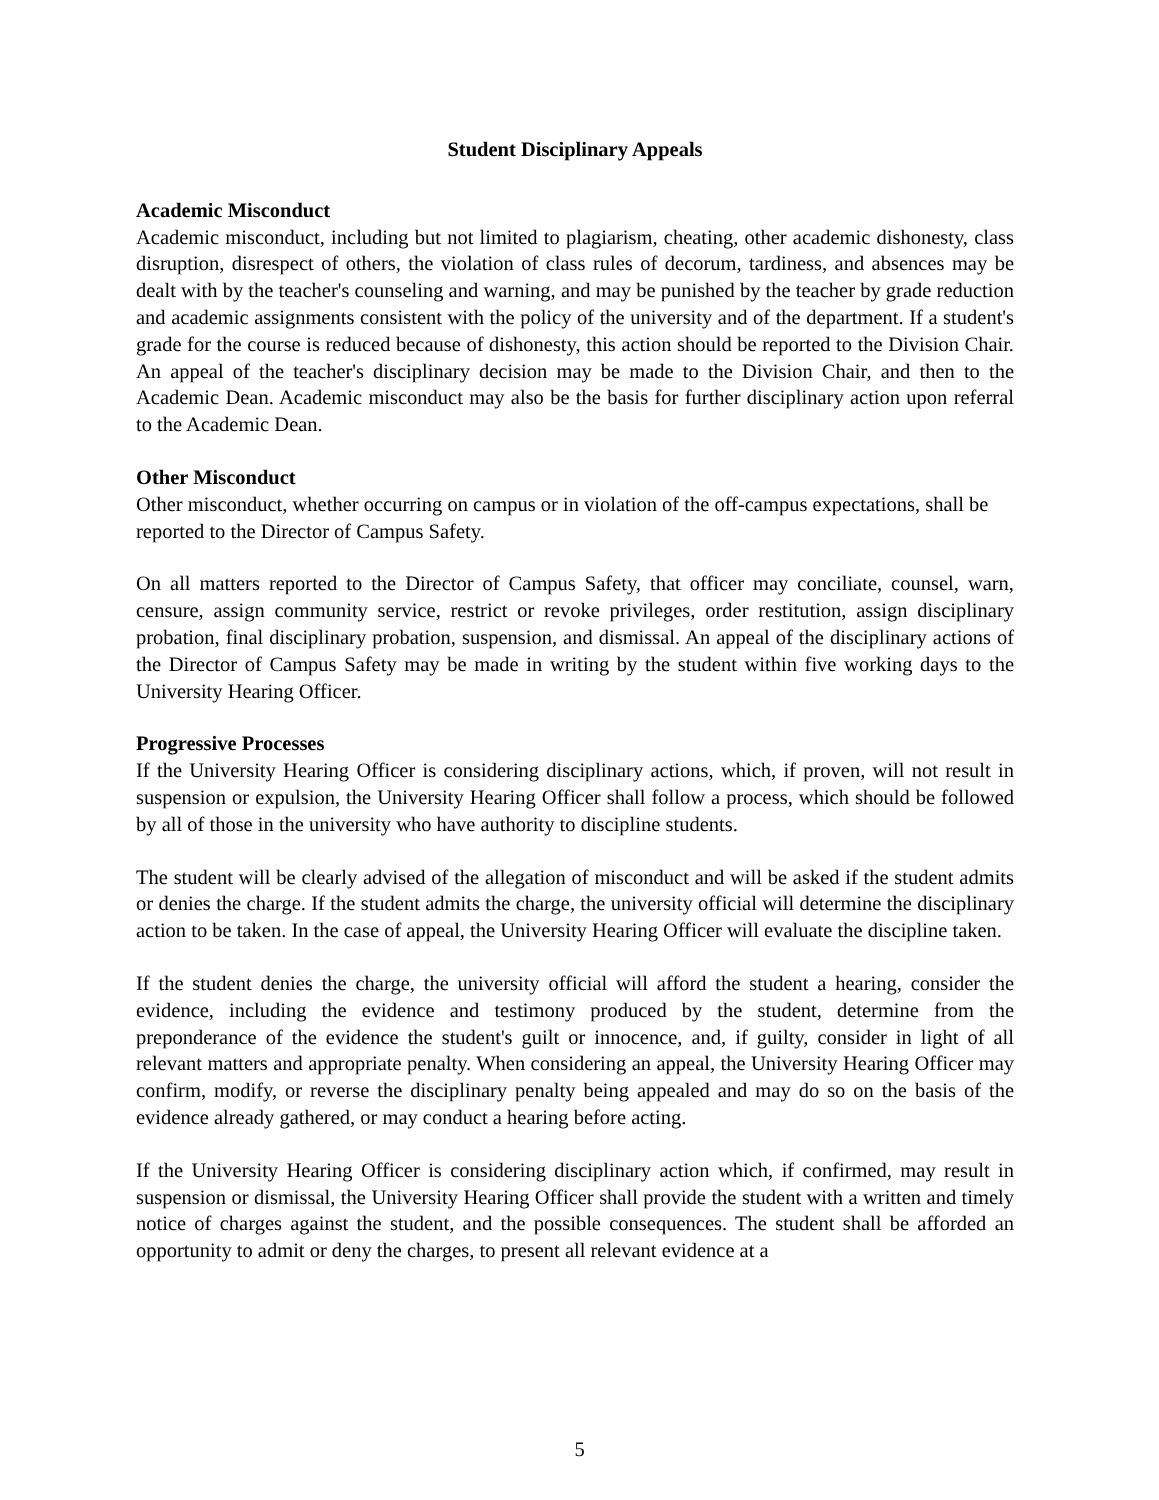Student Disciplinary Appeals
Academic Misconduct
Academic misconduct, including but not limited to plagiarism, cheating, other academic dishonesty, class disruption, disrespect of others, the violation of class rules of decorum, tardiness, and absences may be dealt with by the teacher's counseling and warning, and may be punished by the teacher by grade reduction and academic assignments consistent with the policy of the university and of the department. If a student's grade for the course is reduced because of dishonesty, this action should be reported to the Division Chair. An appeal of the teacher's disciplinary decision may be made to the Division Chair, and then to the Academic Dean. Academic misconduct may also be the basis for further disciplinary action upon referral to the Academic Dean.
Other Misconduct
Other misconduct, whether occurring on campus or in violation of the off-campus expectations, shall be reported to the Director of Campus Safety.
On all matters reported to the Director of Campus Safety, that officer may conciliate, counsel, warn, censure, assign community service, restrict or revoke privileges, order restitution, assign disciplinary probation, final disciplinary probation, suspension, and dismissal. An appeal of the disciplinary actions of the Director of Campus Safety may be made in writing by the student within five working days to the University Hearing Officer.
Progressive Processes
If the University Hearing Officer is considering disciplinary actions, which, if proven, will not result in suspension or expulsion, the University Hearing Officer shall follow a process, which should be followed by all of those in the university who have authority to discipline students.
The student will be clearly advised of the allegation of misconduct and will be asked if the student admits or denies the charge. If the student admits the charge, the university official will determine the disciplinary action to be taken. In the case of appeal, the University Hearing Officer will evaluate the discipline taken.
If the student denies the charge, the university official will afford the student a hearing, consider the evidence, including the evidence and testimony produced by the student, determine from the preponderance of the evidence the student's guilt or innocence, and, if guilty, consider in light of all relevant matters and appropriate penalty. When considering an appeal, the University Hearing Officer may confirm, modify, or reverse the disciplinary penalty being appealed and may do so on the basis of the evidence already gathered, or may conduct a hearing before acting.
If the University Hearing Officer is considering disciplinary action which, if confirmed, may result in suspension or dismissal, the University Hearing Officer shall provide the student with a written and timely notice of charges against the student, and the possible consequences. The student shall be afforded an opportunity to admit or deny the charges, to present all relevant evidence at a
5